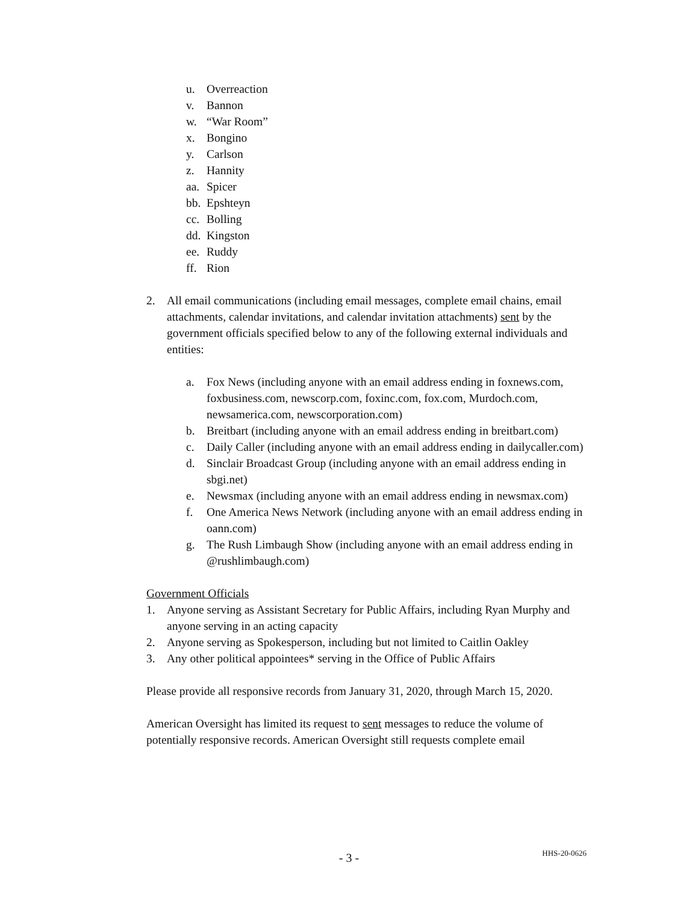u. Overreaction
v. Bannon
w. “War Room”
x. Bongino
y. Carlson
z. Hannity
aa. Spicer
bb. Epshteyn
cc. Bolling
dd. Kingston
ee. Ruddy
ff. Rion
2. All email communications (including email messages, complete email chains, email attachments, calendar invitations, and calendar invitation attachments) sent by the government officials specified below to any of the following external individuals and entities:
a. Fox News (including anyone with an email address ending in foxnews.com, foxbusiness.com, newscorp.com, foxinc.com, fox.com, Murdoch.com, newsamerica.com, newscorporation.com)
b. Breitbart (including anyone with an email address ending in breitbart.com)
c. Daily Caller (including anyone with an email address ending in dailycaller.com)
d. Sinclair Broadcast Group (including anyone with an email address ending in sbgi.net)
e. Newsmax (including anyone with an email address ending in newsmax.com)
f. One America News Network (including anyone with an email address ending in oann.com)
g. The Rush Limbaugh Show (including anyone with an email address ending in @rushlimbaugh.com)
Government Officials
1. Anyone serving as Assistant Secretary for Public Affairs, including Ryan Murphy and anyone serving in an acting capacity
2. Anyone serving as Spokesperson, including but not limited to Caitlin Oakley
3. Any other political appointees* serving in the Office of Public Affairs
Please provide all responsive records from January 31, 2020, through March 15, 2020.
American Oversight has limited its request to sent messages to reduce the volume of potentially responsive records. American Oversight still requests complete email
- 3 -
HHS-20-0626